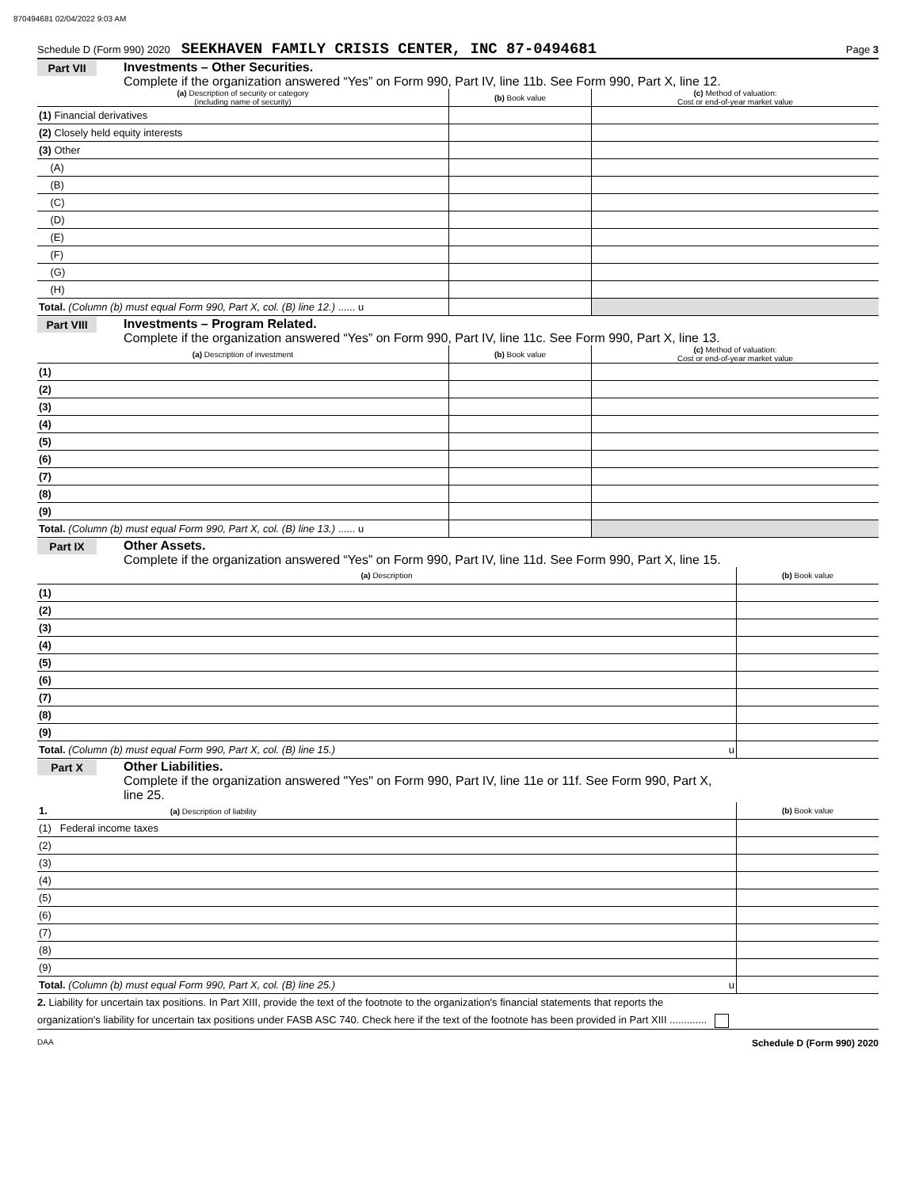870494681 02/04/2022 9:03 AM
Schedule D (Form 990) 2020 SEEKHAVEN FAMILY CRISIS CENTER, INC 87-0494681 Page 3
Part VII Investments – Other Securities.
Complete if the organization answered “Yes” on Form 990, Part IV, line 11b. See Form 990, Part X, line 12.
| (a) Description of security or category (including name of security) | (b) Book value | (c) Method of valuation: Cost or end-of-year market value |
| --- | --- | --- |
| (1) Financial derivatives | | |
| (2) Closely held equity interests | | |
| (3) Other | | |
| (A) | | |
| (B) | | |
| (C) | | |
| (D) | | |
| (E) | | |
| (F) | | |
| (G) | | |
| (H) | | |
| Total. (Column (b) must equal Form 990, Part X, col. (B) line 12.) ...... u | | |
Part VIII
Investments – Program Related.
Complete if the organization answered “Yes” on Form 990, Part IV, line 11c. See Form 990, Part X, line 13.
| (a) Description of investment | (b) Book value | (c) Method of valuation: Cost or end-of-year market value |
| --- | --- | --- |
| (1) | | |
| (2) | | |
| (3) | | |
| (4) | | |
| (5) | | |
| (6) | | |
| (7) | | |
| (8) | | |
| (9) | | |
| Total. (Column (b) must equal Form 990, Part X, col. (B) line 13.) ...... u | | |
Part IX Other Assets.
Complete if the organization answered “Yes” on Form 990, Part IV, line 11d. See Form 990, Part X, line 15.
| (a) Description | (b) Book value |
| --- | --- |
| (1) | |
| (2) | |
| (3) | |
| (4) | |
| (5) | |
| (6) | |
| (7) | |
| (8) | |
| (9) | |
| Total. (Column (b) must equal Form 990, Part X, col. (B) line 15.) u | |
Part X Other Liabilities.
Complete if the organization answered "Yes" on Form 990, Part IV, line 11e or 11f. See Form 990, Part X,
line 25.
| 1. (a) Description of liability | (b) Book value |
| --- | --- |
| (1) Federal income taxes | |
| (2) | |
| (3) | |
| (4) | |
| (5) | |
| (6) | |
| (7) | |
| (8) | |
| (9) | |
| Total. (Column (b) must equal Form 990, Part X, col. (B) line 25.) u | |
2. Liability for uncertain tax positions. In Part XIII, provide the text of the footnote to the organization's financial statements that reports the
organization's liability for uncertain tax positions under FASB ASC 740. Check here if the text of the footnote has been provided in Part XIII .............
DAA Schedule D (Form 990) 2020